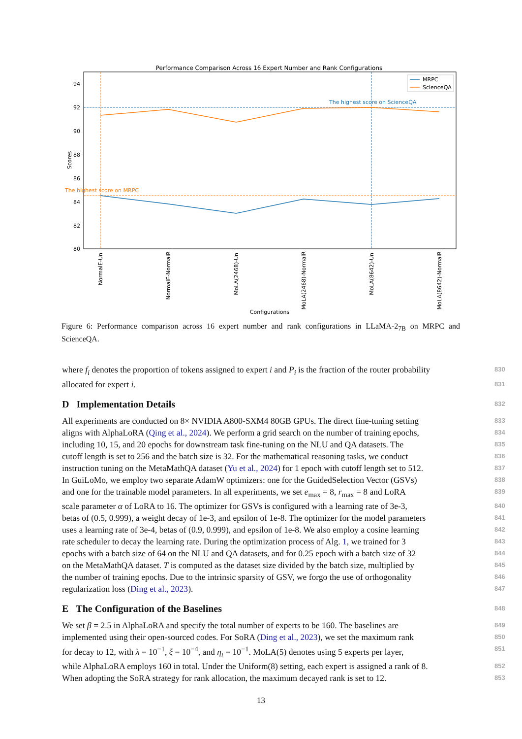Performance Comparison Across 16 Expert Number and Rank Configurations
94
92
90
88
86
84
82
80
Scores
The highest score on ScienceQA
The highest score on MRPC
MRPC
ScienceQA
NormalE-Uni
NormalE-NormalR
MoLA(2468)-Uni
MoLA(2468)-NormalR
MoLA(8642)-Uni
MoLA(8642)-NormalR
Configurations
Figure 6: Performance comparison across 16 expert number and rank configurations in LLaMA-2<sub>7B</sub> on MRPC and ScienceQA.
830 where f<sub>i</sub> denotes the proportion of tokens assigned to expert i and P<sub>i</sub> is the fraction of the router probability
831 allocated for expert i.
832 D Implementation Details
833 All experiments are conducted on 8× NVIDIA A800-SXM4 80GB GPUs. The direct fine-tuning setting
834 aligns with AlphaLoRA (Qing et al., 2024). We perform a grid search on the number of training epochs,
835 including 10, 15, and 20 epochs for downstream task fine-tuning on the NLU and QA datasets. The
836 cutoff length is set to 256 and the batch size is 32. For the mathematical reasoning tasks, we conduct
837 instruction tuning on the MetaMathQA dataset (Yu et al., 2024) for 1 epoch with cutoff length set to 512.
838 In GuiLoMo, we employ two separate AdamW optimizers: one for the GuidedSelection Vector (GSVs)
839 and one for the trainable model parameters. In all experiments, we set e<sub>max</sub> = 8, r<sub>max</sub> = 8 and LoRA
840 scale parameter α of LoRA to 16. The optimizer for GSVs is configured with a learning rate of 3e-3,
841 betas of (0.5, 0.999), a weight decay of 1e-3, and epsilon of 1e-8. The optimizer for the model parameters
842 uses a learning rate of 3e-4, betas of (0.9, 0.999), and epsilon of 1e-8. We also employ a cosine learning
843 rate scheduler to decay the learning rate. During the optimization process of Alg. 1, we trained for 3
844 epochs with a batch size of 64 on the NLU and QA datasets, and for 0.25 epoch with a batch size of 32
845 on the MetaMathQA dataset. T is computed as the dataset size divided by the batch size, multiplied by
846 the number of training epochs. Due to the intrinsic sparsity of GSV, we forgo the use of orthogonality
847 regularization loss (Ding et al., 2023).
848 E The Configuration of the Baselines
849 We set β = 2.5 in AlphaLoRA and specify the total number of experts to be 160. The baselines are
850 implemented using their open-sourced codes. For SoRA (Ding et al., 2023), we set the maximum rank
851 for decay to 12, with λ = 10<sup>−1</sup>, ξ = 10<sup>−4</sup>, and η<sub>t</sub> = 10<sup>−1</sup>. MoLA(5) denotes using 5 experts per layer,
852 while AlphaLoRA employs 160 in total. Under the Uniform(8) setting, each expert is assigned a rank of 8.
853 When adopting the SoRA strategy for rank allocation, the maximum decayed rank is set to 12.
13